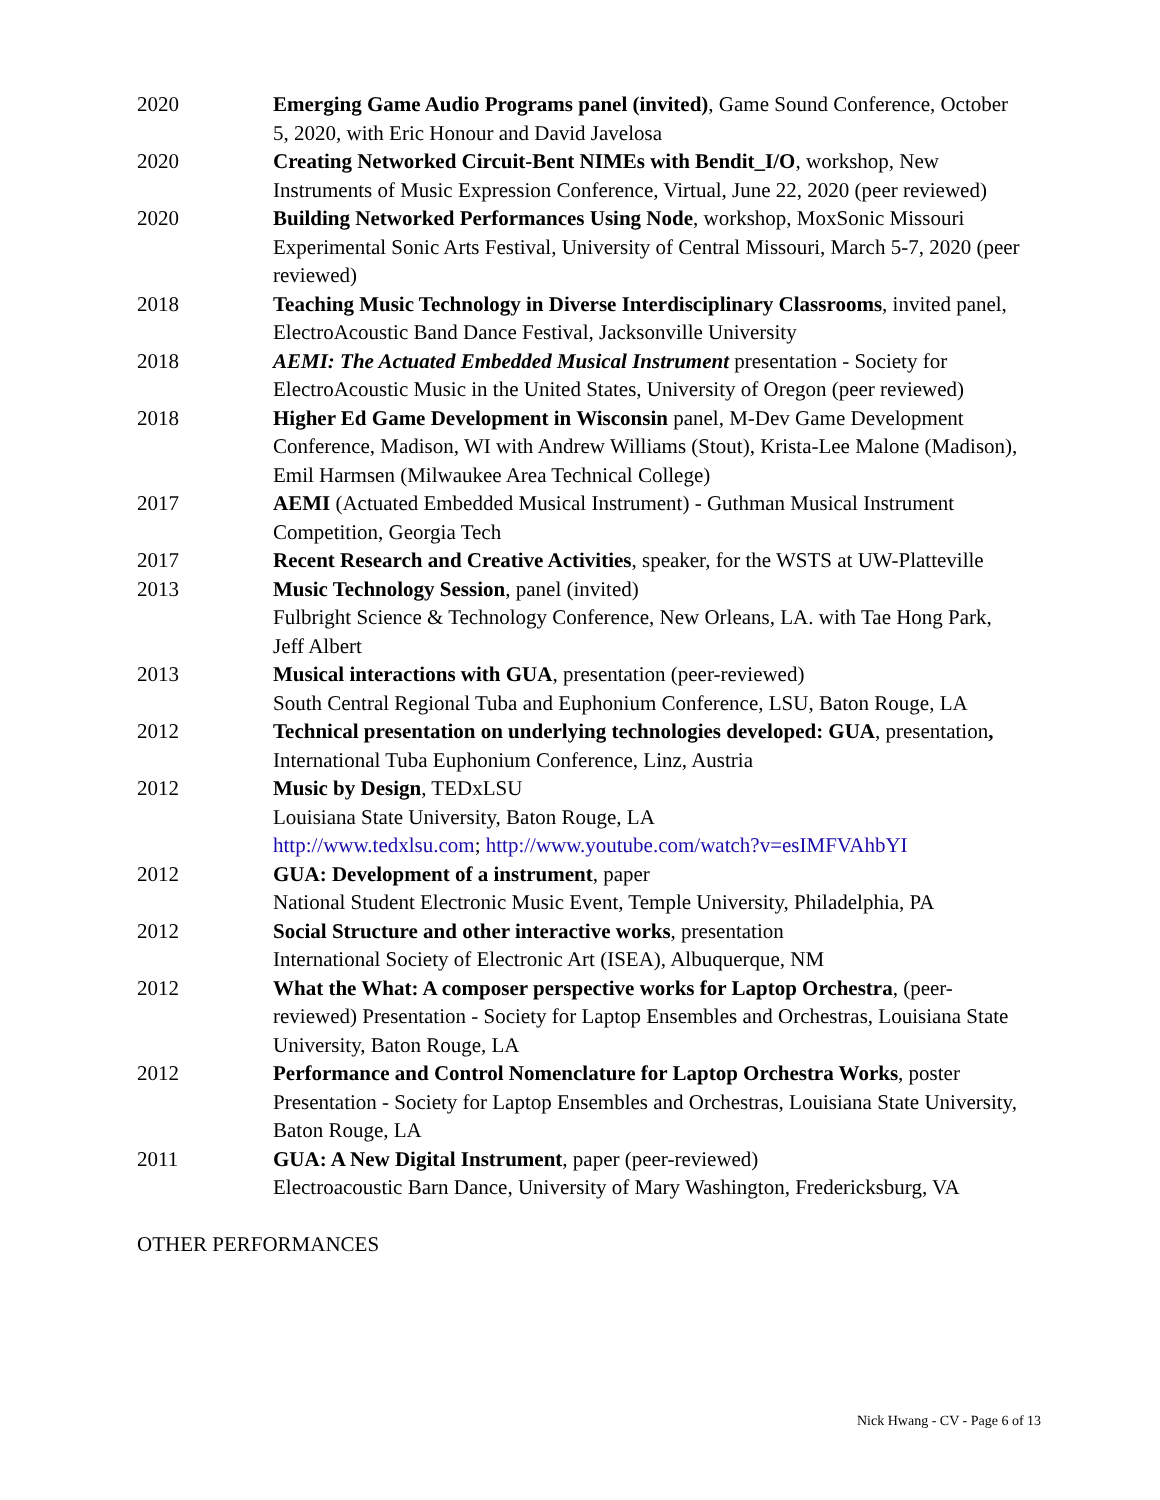2020 Emerging Game Audio Programs panel (invited), Game Sound Conference, October 5, 2020, with Eric Honour and David Javelosa
2020 Creating Networked Circuit-Bent NIMEs with Bendit_I/O, workshop, New Instruments of Music Expression Conference, Virtual, June 22, 2020 (peer reviewed)
2020 Building Networked Performances Using Node, workshop, MoxSonic Missouri Experimental Sonic Arts Festival, University of Central Missouri, March 5-7, 2020 (peer reviewed)
2018 Teaching Music Technology in Diverse Interdisciplinary Classrooms, invited panel, ElectroAcoustic Band Dance Festival, Jacksonville University
2018 AEMI: The Actuated Embedded Musical Instrument presentation - Society for ElectroAcoustic Music in the United States, University of Oregon (peer reviewed)
2018 Higher Ed Game Development in Wisconsin panel, M-Dev Game Development Conference, Madison, WI with Andrew Williams (Stout), Krista-Lee Malone (Madison), Emil Harmsen (Milwaukee Area Technical College)
2017 AEMI (Actuated Embedded Musical Instrument) - Guthman Musical Instrument Competition, Georgia Tech
2017 Recent Research and Creative Activities, speaker, for the WSTS at UW-Platteville
2013 Music Technology Session, panel (invited)
Fulbright Science & Technology Conference, New Orleans, LA. with Tae Hong Park, Jeff Albert
2013 Musical interactions with GUA, presentation (peer-reviewed)
South Central Regional Tuba and Euphonium Conference, LSU, Baton Rouge, LA
2012 Technical presentation on underlying technologies developed: GUA, presentation, International Tuba Euphonium Conference, Linz, Austria
2012 Music by Design, TEDxLSU
Louisiana State University, Baton Rouge, LA
http://www.tedxlsu.com; http://www.youtube.com/watch?v=esIMFVAhbYI
2012 GUA: Development of a instrument, paper
National Student Electronic Music Event, Temple University, Philadelphia, PA
2012 Social Structure and other interactive works, presentation
International Society of Electronic Art (ISEA), Albuquerque, NM
2012 What the What: A composer perspective works for Laptop Orchestra, (peer-reviewed) Presentation - Society for Laptop Ensembles and Orchestras, Louisiana State University, Baton Rouge, LA
2012 Performance and Control Nomenclature for Laptop Orchestra Works, poster Presentation - Society for Laptop Ensembles and Orchestras, Louisiana State University, Baton Rouge, LA
2011 GUA: A New Digital Instrument, paper (peer-reviewed)
Electroacoustic Barn Dance, University of Mary Washington, Fredericksburg, VA
OTHER PERFORMANCES
Nick Hwang - CV - Page 6 of 13